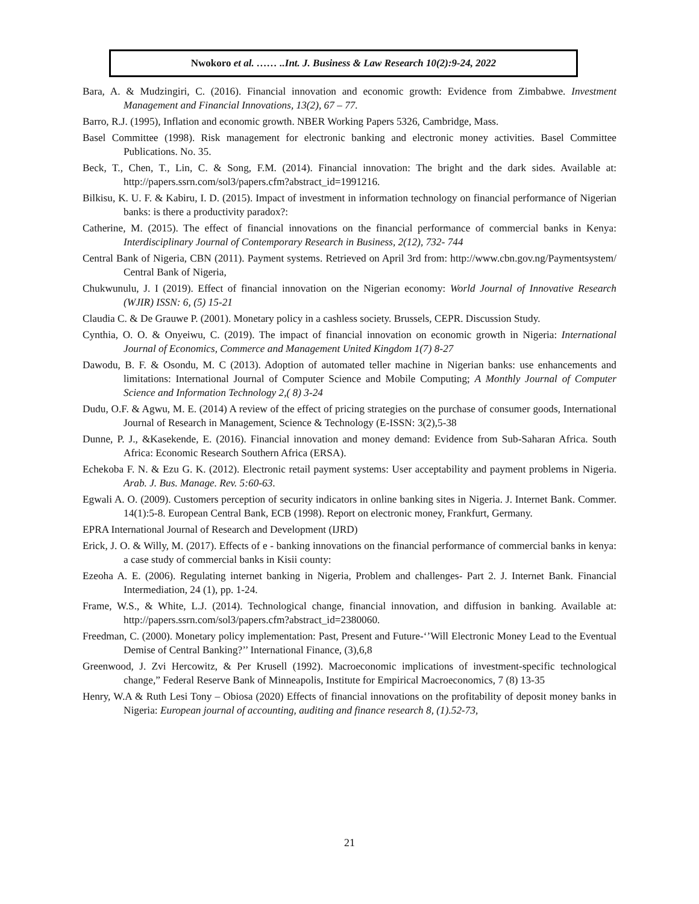Nwokoro et al. …… ..Int. J. Business & Law Research 10(2):9-24, 2022
Bara, A. & Mudzingiri, C. (2016). Financial innovation and economic growth: Evidence from Zimbabwe. Investment Management and Financial Innovations, 13(2), 67 – 77.
Barro, R.J. (1995), Inflation and economic growth. NBER Working Papers 5326, Cambridge, Mass.
Basel Committee (1998). Risk management for electronic banking and electronic money activities. Basel Committee Publications. No. 35.
Beck, T., Chen, T., Lin, C. & Song, F.M. (2014). Financial innovation: The bright and the dark sides. Available at: http://papers.ssrn.com/sol3/papers.cfm?abstract_id=1991216.
Bilkisu, K. U. F. & Kabiru, I. D. (2015). Impact of investment in information technology on financial performance of Nigerian banks: is there a productivity paradox?:
Catherine, M. (2015). The effect of financial innovations on the financial performance of commercial banks in Kenya: Interdisciplinary Journal of Contemporary Research in Business, 2(12), 732- 744
Central Bank of Nigeria, CBN (2011). Payment systems. Retrieved on April 3rd from: http://www.cbn.gov.ng/Paymentsystem/ Central Bank of Nigeria,
Chukwunulu, J. I (2019). Effect of financial innovation on the Nigerian economy: World Journal of Innovative Research (WJIR) ISSN: 6, (5) 15-21
Claudia C. & De Grauwe P. (2001). Monetary policy in a cashless society. Brussels, CEPR. Discussion Study.
Cynthia, O. O. & Onyeiwu, C. (2019). The impact of financial innovation on economic growth in Nigeria: International Journal of Economics, Commerce and Management United Kingdom 1(7) 8-27
Dawodu, B. F. & Osondu, M. C (2013). Adoption of automated teller machine in Nigerian banks: use enhancements and limitations: International Journal of Computer Science and Mobile Computing; A Monthly Journal of Computer Science and Information Technology 2,( 8) 3-24
Dudu, O.F. & Agwu, M. E. (2014) A review of the effect of pricing strategies on the purchase of consumer goods, International Journal of Research in Management, Science & Technology (E-ISSN: 3(2),5-38
Dunne, P. J., &Kasekende, E. (2016). Financial innovation and money demand: Evidence from Sub-Saharan Africa. South Africa: Economic Research Southern Africa (ERSA).
Echekoba F. N. & Ezu G. K. (2012). Electronic retail payment systems: User acceptability and payment problems in Nigeria. Arab. J. Bus. Manage. Rev. 5:60-63.
Egwali A. O. (2009). Customers perception of security indicators in online banking sites in Nigeria. J. Internet Bank. Commer. 14(1):5-8. European Central Bank, ECB (1998). Report on electronic money, Frankfurt, Germany.
EPRA International Journal of Research and Development (IJRD)
Erick, J. O. & Willy, M. (2017). Effects of e - banking innovations on the financial performance of commercial banks in kenya: a case study of commercial banks in Kisii county:
Ezeoha A. E. (2006). Regulating internet banking in Nigeria, Problem and challenges- Part 2. J. Internet Bank. Financial Intermediation, 24 (1), pp. 1-24.
Frame, W.S., & White, L.J. (2014). Technological change, financial innovation, and diffusion in banking. Available at: http://papers.ssrn.com/sol3/papers.cfm?abstract_id=2380060.
Freedman, C. (2000). Monetary policy implementation: Past, Present and Future-‘’Will Electronic Money Lead to the Eventual Demise of Central Banking?’’ International Finance, (3),6,8
Greenwood, J. Zvi Hercowitz, & Per Krusell (1992). Macroeconomic implications of investment-specific technological change,” Federal Reserve Bank of Minneapolis, Institute for Empirical Macroeconomics, 7 (8) 13-35
Henry, W.A & Ruth Lesi Tony – Obiosa (2020) Effects of financial innovations on the profitability of deposit money banks in Nigeria: European journal of accounting, auditing and finance research 8, (1).52-73,
21